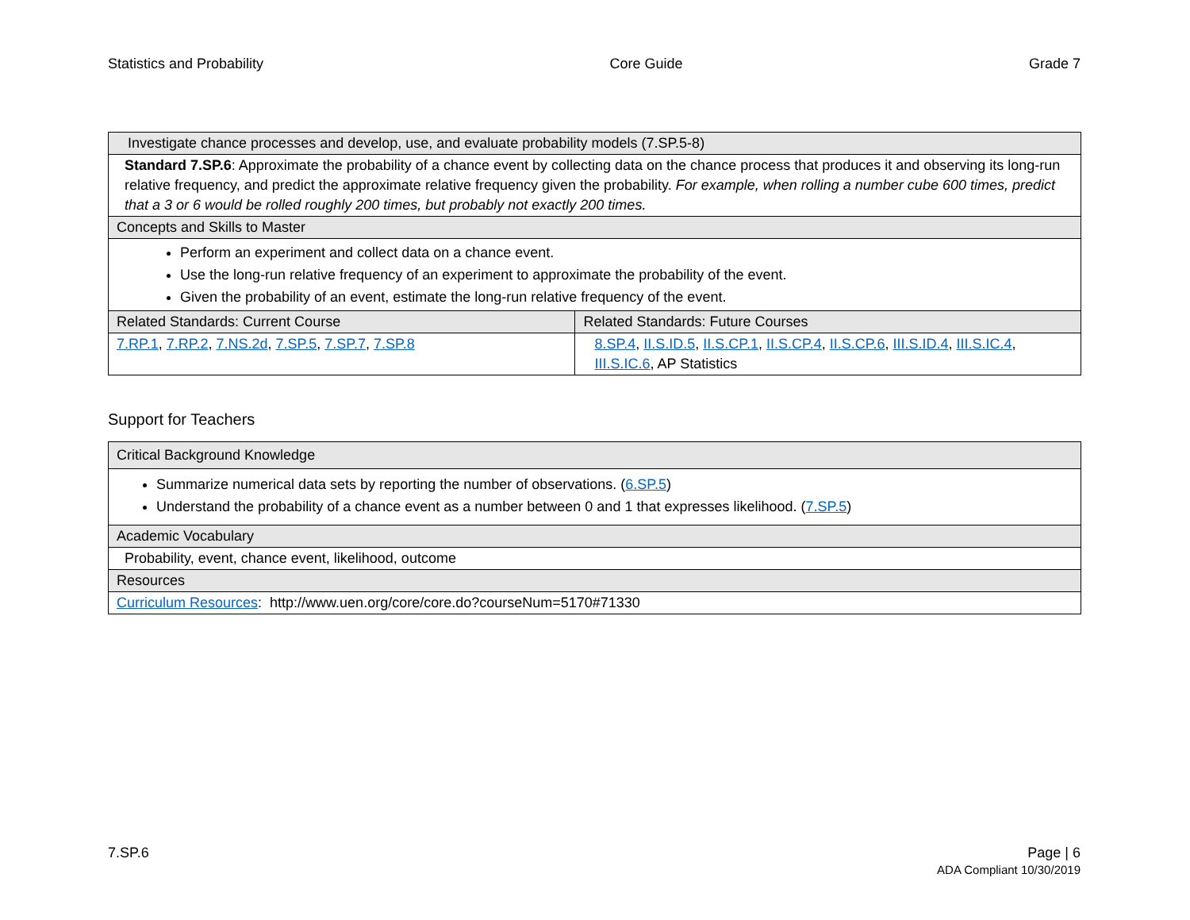Statistics and Probability Core Guide Grade 7
| Investigate chance processes and develop, use, and evaluate probability models (7.SP.5-8) | |
| Standard 7.SP.6 : Approximate the probability of a chance event by collecting data on the chance process that produces it and observing its long-run relative frequency, and predict the approximate relative frequency given the probability. For example, when rolling a number cube 600 times, predict that a 3 or 6 would be rolled roughly 200 times, but probably not exactly 200 times. | |
| Concepts and Skills to Master | |
| Perform an experiment and collect data on a chance event. Use the long-run relative frequency of an experiment to approximate the probability of the event. Given the probability of an event, estimate the long-run relative frequency of the event. | |
| Related Standards: Current Course | Related Standards: Future Courses |
| 7.RP.1 , 7.RP.2 , 7.NS.2d , 7.SP.5 , 7.SP.7 , 7.SP.8 | 8.SP.4 , II.S.ID.5 , II.S.CP.1 , II.S.CP.4 , II.S.CP.6 , III.S.ID.4 , III.S.IC.4 , III.S.IC.6 , AP Statistics |
Support for Teachers
| Critical Background Knowledge |
| Summarize numerical data sets by reporting the number of observations. ( 6.SP.5 ) Understand the probability of a chance event as a number between 0 and 1 that expresses likelihood. ( 7.SP.5 ) |
| Academic Vocabulary |
| Probability, event, chance event, likelihood, outcome |
| Resources |
| Curriculum Resources : http://www.uen.org/core/core.do?courseNum=5170#71330 |
7.SP.6 Page | 6
ADA Compliant 10/30/2019